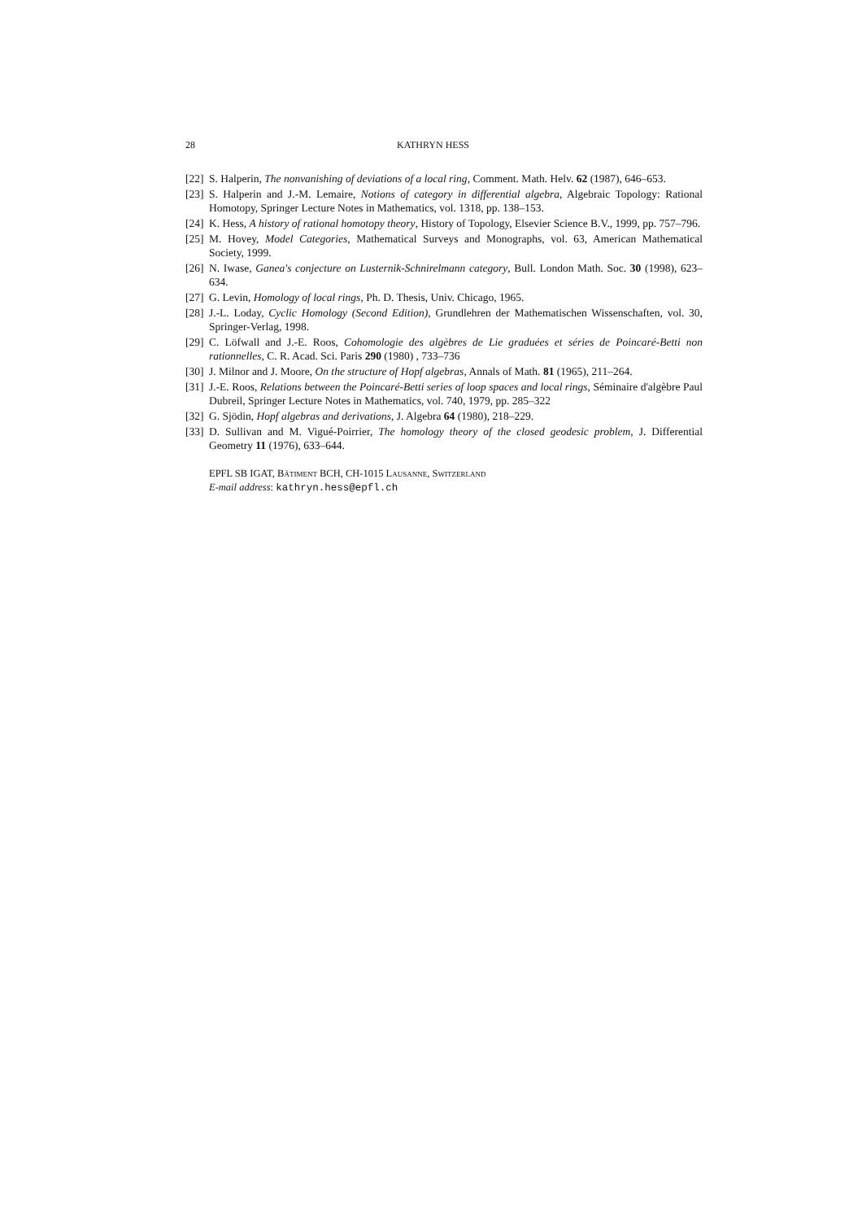28 KATHRYN HESS
[22] S. Halperin, The nonvanishing of deviations of a local ring, Comment. Math. Helv. 62 (1987), 646–653.
[23] S. Halperin and J.-M. Lemaire, Notions of category in differential algebra, Algebraic Topology: Rational Homotopy, Springer Lecture Notes in Mathematics, vol. 1318, pp. 138–153.
[24] K. Hess, A history of rational homotopy theory, History of Topology, Elsevier Science B.V., 1999, pp. 757–796.
[25] M. Hovey, Model Categories, Mathematical Surveys and Monographs, vol. 63, American Mathematical Society, 1999.
[26] N. Iwase, Ganea's conjecture on Lusternik-Schnirelmann category, Bull. London Math. Soc. 30 (1998), 623–634.
[27] G. Levin, Homology of local rings, Ph. D. Thesis, Univ. Chicago, 1965.
[28] J.-L. Loday, Cyclic Homology (Second Edition), Grundlehren der Mathematischen Wissenschaften, vol. 30, Springer-Verlag, 1998.
[29] C. Löfwall and J.-E. Roos, Cohomologie des algèbres de Lie graduées et séries de Poincaré-Betti non rationnelles, C. R. Acad. Sci. Paris 290 (1980) , 733–736
[30] J. Milnor and J. Moore, On the structure of Hopf algebras, Annals of Math. 81 (1965), 211–264.
[31] J.-E. Roos, Relations between the Poincaré-Betti series of loop spaces and local rings, Séminaire d'algèbre Paul Dubreil, Springer Lecture Notes in Mathematics, vol. 740, 1979, pp. 285–322
[32] G. Sjödin, Hopf algebras and derivations, J. Algebra 64 (1980), 218–229.
[33] D. Sullivan and M. Vigué-Poirrier, The homology theory of the closed geodesic problem, J. Differential Geometry 11 (1976), 633–644.
EPFL SB IGAT, Bâtiment BCH, CH-1015 Lausanne, Switzerland
E-mail address: kathryn.hess@epfl.ch